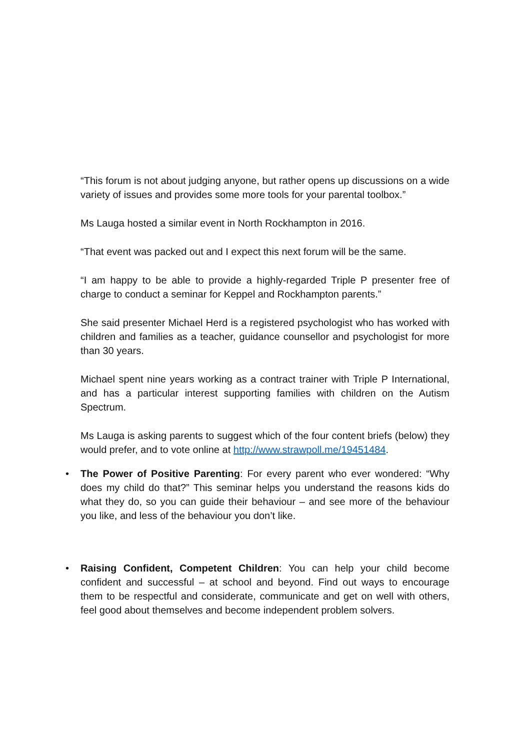“This forum is not about judging anyone, but rather opens up discussions on a wide variety of issues and provides some more tools for your parental toolbox.”
Ms Lauga hosted a similar event in North Rockhampton in 2016.
“That event was packed out and I expect this next forum will be the same.
“I am happy to be able to provide a highly-regarded Triple P presenter free of charge to conduct a seminar for Keppel and Rockhampton parents.”
She said presenter Michael Herd is a registered psychologist who has worked with children and families as a teacher, guidance counsellor and psychologist for more than 30 years.
Michael spent nine years working as a contract trainer with Triple P International, and has a particular interest supporting families with children on the Autism Spectrum.
Ms Lauga is asking parents to suggest which of the four content briefs (below) they would prefer, and to vote online at http://www.strawpoll.me/19451484.
• The Power of Positive Parenting: For every parent who ever wondered: “Why does my child do that?” This seminar helps you understand the reasons kids do what they do, so you can guide their behaviour – and see more of the behaviour you like, and less of the behaviour you don’t like.
• Raising Confident, Competent Children: You can help your child become confident and successful – at school and beyond. Find out ways to encourage them to be respectful and considerate, communicate and get on well with others, feel good about themselves and become independent problem solvers.